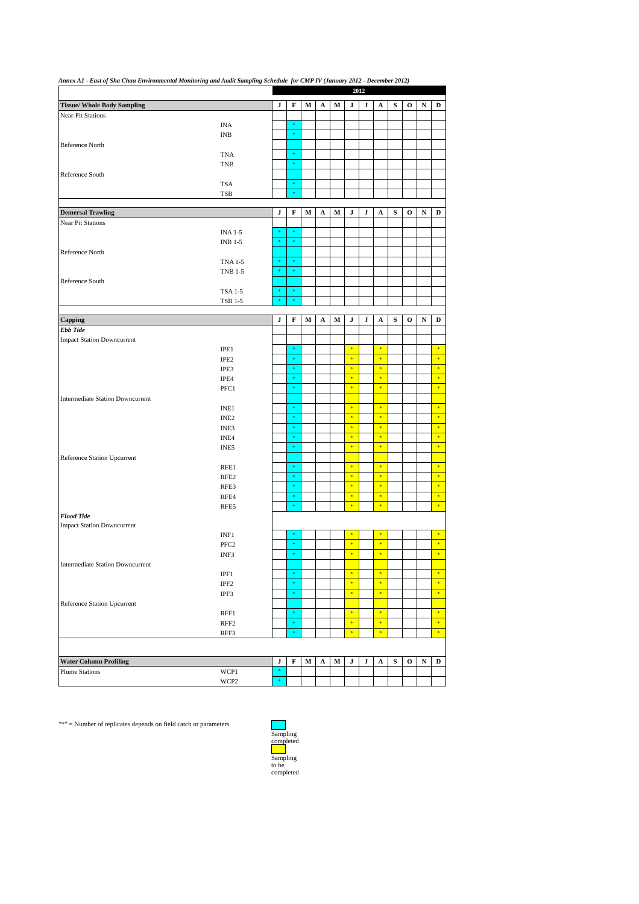Annex A1 - East of Sha Chau Environmental Monitoring and Audit Sampling Schedule for CMP IV (January 2012 - December 2012)
| | | 2012 | | | | | | | | | | | |
| Tissue/ Whole Body Sampling | | J | F | M | A | M | J | J | A | S | O | N | D |
| Near-Pit Stations | | | | | | | | | | | | | |
| | INA | | * | | | | | | | | | | |
| | INB | | * | | | | | | | | | | |
| Reference North | | | | | | | | | | | | | |
| | TNA | | * | | | | | | | | | | |
| | TNB | | * | | | | | | | | | | |
| Reference South | | | | | | | | | | | | | |
| | TSA | | * | | | | | | | | | | |
| | TSB | | * | | | | | | | | | | |
| Demersal Trawling | | J | F | M | A | M | J | J | A | S | O | N | D |
| Near Pit Stations | | | | | | | | | | | | | |
| | INA 1-5 | * | * | | | | | | | | | | |
| | INB 1-5 | * | * | | | | | | | | | | |
| Reference North | | | | | | | | | | | | | |
| | TNA 1-5 | * | * | | | | | | | | | | |
| | TNB 1-5 | * | * | | | | | | | | | | |
| Reference South | | | | | | | | | | | | | |
| | TSA 1-5 | * | * | | | | | | | | | | |
| | TSB 1-5 | * | * | | | | | | | | | | |
| Capping | | J | F | M | A | M | J | J | A | S | O | N | D |
| Ebb Tide | | | | | | | | | | | | | |
| Impact Station Downcurrent | | | | | | | | | | | | | |
| | IPE1 | | * | | | | * | | * | | | | * |
| | IPE2 | | * | | | | * | | * | | | | * |
| | IPE3 | | * | | | | * | | * | | | | * |
| | IPE4 | | * | | | | * | | * | | | | * |
| | PFC1 | | * | | | | * | | * | | | | * |
| Intermediate Station Downcurrent | | | | | | | | | | | | | |
| | INE1 | | * | | | | * | | * | | | | * |
| | INE2 | | * | | | | * | | * | | | | * |
| | INE3 | | * | | | | * | | * | | | | * |
| | INE4 | | * | | | | * | | * | | | | * |
| | INE5 | | * | | | | * | | * | | | | * |
| Reference Station Upcurrent | | | | | | | | | | | | | |
| | RFE1 | | * | | | | * | | * | | | | * |
| | RFE2 | | * | | | | * | | * | | | | * |
| | RFE3 | | * | | | | * | | * | | | | * |
| | RFE4 | | * | | | | * | | * | | | | * |
| | RFE5 | | * | | | | * | | * | | | | * |
| Flood Tide | | | | | | | | | | | | | |
| Impact Station Downcurrent | | | | | | | | | | | | | |
| | INF1 | | * | | | | * | | * | | | | * |
| | PFC2 | | * | | | | * | | * | | | | * |
| | INF3 | | * | | | | * | | * | | | | * |
| Intermediate Station Downcurrent | | | | | | | | | | | | | |
| | IPF1 | | * | | | | * | | * | | | | * |
| | IPF2 | | * | | | | * | | * | | | | * |
| | IPF3 | | * | | | | * | | * | | | | * |
| Reference Station Upcurrent | | | | | | | | | | | | | |
| | RFF1 | | * | | | | * | | * | | | | * |
| | RFF2 | | * | | | | * | | * | | | | * |
| | RFF3 | | * | | | | * | | * | | | | * |
| Water Column Profiling | | J | F | M | A | M | J | J | A | S | O | N | D |
| Plume Stations | WCP1 | * | | | | | | | | | | | |
| | WCP2 | * | | | | | | | | | | | |
"*" = Number of replicates depends on field catch or parameters
Sampling completed
Sampling to be completed